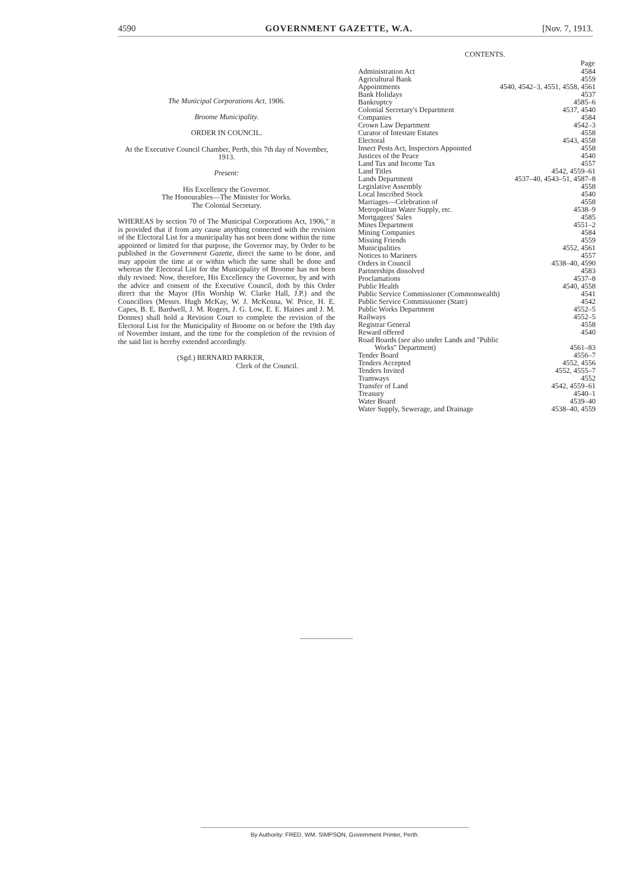4590 GOVERNMENT GAZETTE, W.A. [Nov. 7, 1913.
The Municipal Corporations Act, 1906.
Broome Municipality.
ORDER IN COUNCIL.
At the Executive Council Chamber, Perth, this 7th day of November, 1913.
Present:
His Excellency the Governor.
The Honourables—The Minister for Works.
The Colonial Secretary.
WHEREAS by section 70 of The Municipal Corporations Act, 1906," it is provided that if from any cause anything connected with the revision of the Electoral List for a municipality has not been done within the time appointed or limited for that purpose, the Governor may, by Order to be published in the Government Gazette, direct the same to be done, and may appoint the time at or within which the same shall be done and whereas the Electoral List for the Municipality of Broome has not been duly revised: Now, therefore, His Excellency the Governor, by and with the advice and consent of the Executive Council, doth by this Order direct that the Mayor (His Worship W. Clarke Hall, J.P.) and the Councillors (Messrs. Hugh McKay, W. J. McKenna, W. Price, H. E. Capes, B. E. Bardwell, J. M. Rogers, J. G. Low, E. E. Haines and J. M. Donnes) shall hold a Revision Court to complete the revision of the Electoral List for the Municipality of Broome on or before the 19th day of November instant, and the time for the completion of the revision of the said list is hereby extended accordingly.
(Sgd.) BERNARD PARKER,
Clerk of the Council.
CONTENTS.
| | Page |
| --- | --- |
| Administration Act | 4584 |
| Agricultural Bank | 4559 |
| Appointments | 4540, 4542–3, 4551, 4558, 4561 |
| Bank Holidays | 4537 |
| Bankruptcy | 4585–6 |
| Colonial Secretary's Department | 4537, 4540 |
| Companies | 4584 |
| Crown Law Department | 4542–3 |
| Curator of Intestate Estates | 4558 |
| Electoral | 4543, 4558 |
| Insect Pests Act, Inspectors Appointed | 4558 |
| Justices of the Peace | 4540 |
| Land Tax and Income Tax | 4557 |
| Land Titles | 4542, 4559–61 |
| Lands Department | 4537–40, 4543–51, 4587–8 |
| Legislative Assembly | 4558 |
| Local Inscribed Stock | 4540 |
| Marriages—Celebration of | 4558 |
| Metropolitan Water Supply, etc. | 4538–9 |
| Mortgagees' Sales | 4585 |
| Mines Department | 4551–2 |
| Mining Companies | 4584 |
| Missing Friends | 4559 |
| Municipalities | 4552, 4561 |
| Notices to Mariners | 4557 |
| Orders in Council | 4538–40, 4590 |
| Partnerships dissolved | 4583 |
| Proclamations | 4537–8 |
| Public Health | 4540, 4558 |
| Public Service Commissioner (Commonwealth) | 4541 |
| Public Service Commissioner (State) | 4542 |
| Public Works Department | 4552–5 |
| Railways | 4552–5 |
| Registrar General | 4558 |
| Reward offered | 4540 |
| Road Boards ( see also under Lands and "Public | |
| Works" Department) | 4561–83 |
| Tender Board | 4556–7 |
| Tenders Accepted | 4552, 4556 |
| Tenders Invited | 4552, 4555–7 |
| Tramways | 4552 |
| Transfer of Land | 4542, 4559–61 |
| Treasury | 4540–1 |
| Water Board | 4539–40 |
| Water Supply, Sewerage, and Drainage | 4538–40, 4559 |
By Authority: FRED. WM. SIMPSON, Government Printer, Perth.